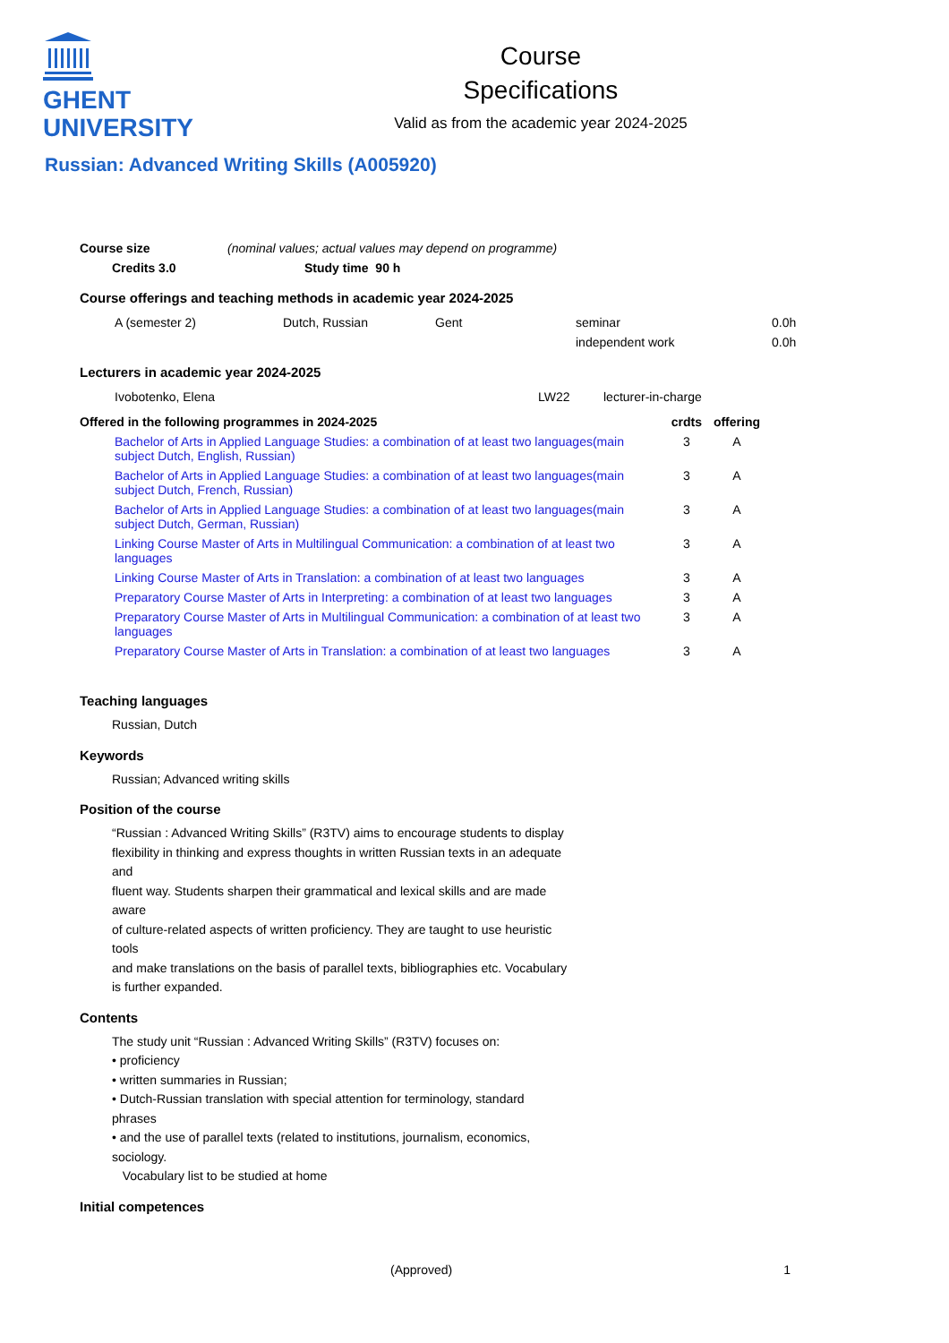GHENT
UNIVERSITY
Course
Specifications
Valid as from the academic year 2024-2025
Russian: Advanced Writing Skills (A005920)
| Course size | (nominal values; actual values may depend on programme) |
| Credits 3.0 | Study time 90 h |
| --- | --- |
Course offerings and teaching methods in academic year 2024-2025
| A (semester 2) | Dutch, Russian | Gent | seminar | 0.0h |
| | | | independent work | 0.0h |
Lecturers in academic year 2024-2025
| Ivobotenko, Elena | LW22 | lecturer-in-charge |
| Offered in the following programmes in 2024-2025 | | crdts | offering |
| --- | --- | --- | --- |
| | Bachelor of Arts in Applied Language Studies: a combination of at least two languages(main subject Dutch, English, Russian) | 3 | A |
| | Bachelor of Arts in Applied Language Studies: a combination of at least two languages(main subject Dutch, French, Russian) | 3 | A |
| | Bachelor of Arts in Applied Language Studies: a combination of at least two languages(main subject Dutch, German, Russian) | 3 | A |
| | Linking Course Master of Arts in Multilingual Communication: a combination of at least two languages | 3 | A |
| | Linking Course Master of Arts in Translation: a combination of at least two languages | 3 | A |
| | Preparatory Course Master of Arts in Interpreting: a combination of at least two languages | 3 | A |
| | Preparatory Course Master of Arts in Multilingual Communication: a combination of at least two languages | 3 | A |
| | Preparatory Course Master of Arts in Translation: a combination of at least two languages | 3 | A |
Teaching languages
Russian, Dutch
Keywords
Russian; Advanced writing skills
Position of the course
“Russian : Advanced Writing Skills” (R3TV) aims to encourage students to display flexibility in thinking and express thoughts in written Russian texts in an adequate and
fluent way. Students sharpen their grammatical and lexical skills and are made aware
of culture-related aspects of written proficiency. They are taught to use heuristic tools
and make translations on the basis of parallel texts, bibliographies etc. Vocabulary is further expanded.
Contents
The study unit “Russian : Advanced Writing Skills” (R3TV) focuses on:
• proficiency
• written summaries in Russian;
• Dutch-Russian translation with special attention for terminology, standard phrases
• and the use of parallel texts (related to institutions, journalism, economics, sociology.
Vocabulary list to be studied at home
Initial competences
(Approved) 1